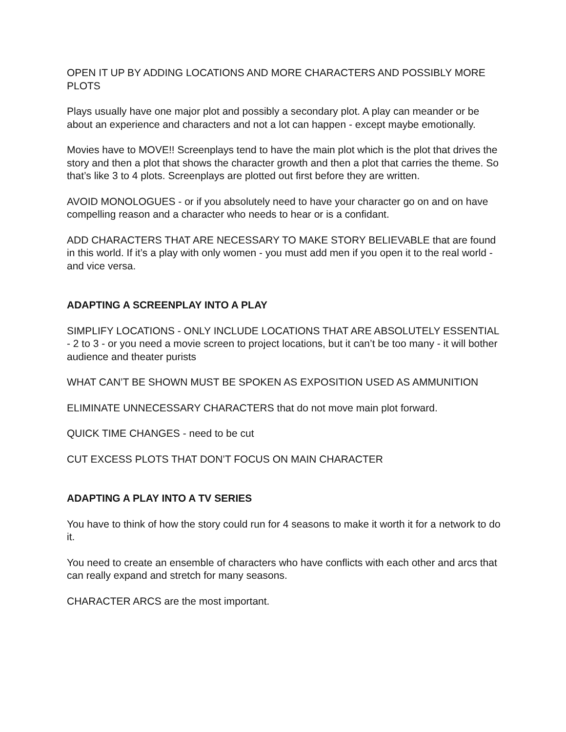OPEN IT UP BY ADDING LOCATIONS AND MORE CHARACTERS AND POSSIBLY MORE PLOTS
Plays usually have one major plot and possibly a secondary plot. A play can meander or be about an experience and characters and not a lot can happen - except maybe emotionally.
Movies have to MOVE!! Screenplays tend to have the main plot which is the plot that drives the story and then a plot that shows the character growth and then a plot that carries the theme. So that’s like 3 to 4 plots. Screenplays are plotted out first before they are written.
AVOID MONOLOGUES - or if you absolutely need to have your character go on and on have compelling reason and a character who needs to hear or is a confidant.
ADD CHARACTERS THAT ARE NECESSARY TO MAKE STORY BELIEVABLE that are found in this world. If it’s a play with only women - you must add men if you open it to the real world - and vice versa.
ADAPTING A SCREENPLAY INTO A PLAY
SIMPLIFY LOCATIONS - ONLY INCLUDE LOCATIONS THAT ARE ABSOLUTELY ESSENTIAL - 2 to 3 - or you need a movie screen to project locations, but it can’t be too many - it will bother audience and theater purists
WHAT CAN’T BE SHOWN MUST BE SPOKEN AS EXPOSITION USED AS AMMUNITION
ELIMINATE UNNECESSARY CHARACTERS that do not move main plot forward.
QUICK TIME CHANGES - need to be cut
CUT EXCESS PLOTS THAT DON’T FOCUS ON MAIN CHARACTER
ADAPTING A PLAY INTO A TV SERIES
You have to think of how the story could run for 4 seasons to make it worth it for a network to do it.
You need to create an ensemble of characters who have conflicts with each other and arcs that can really expand and stretch for many seasons.
CHARACTER ARCS are the most important.